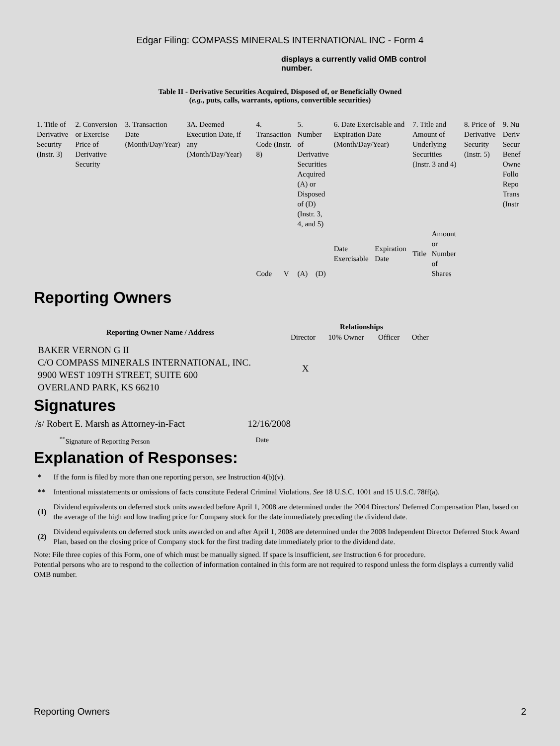Edgar Filing: COMPASS MINERALS INTERNATIONAL INC - Form 4
displays a currently valid OMB control number.
Table II - Derivative Securities Acquired, Disposed of, or Beneficially Owned
(e.g., puts, calls, warrants, options, convertible securities)
| 1. Title of Derivative Security (Instr. 3) | 2. Conversion or Exercise Price of Derivative Security | 3. Transaction Date (Month/Day/Year) | 3A. Deemed Execution Date, if any (Month/Day/Year) | 4. Transaction Code (Instr. 8) | | 5. Number of Derivative Securities Acquired (A) or Disposed of (D) (Instr. 3, 4, and 5) | | 6. Date Exercisable and Expiration Date (Month/Day/Year) | | 7. Title and Amount of Underlying Securities (Instr. 3 and 4) | | 8. Price of Derivative Security (Instr. 5) | 9. Nu Deriv Secur Benef Owne Follo Repo Trans (Instr |
| | | | | Code | V | (A) | (D) | Date Exercisable | Expiration Date | Title | Amount or Number of Shares | | |
Reporting Owners
| Reporting Owner Name / Address | Relationships | | | |
| --- | --- | --- | --- | --- |
| | Director | 10% Owner | Officer | Other |
| BAKER VERNON G II C/O COMPASS MINERALS INTERNATIONAL, INC. 9900 WEST 109TH STREET, SUITE 600 OVERLAND PARK, KS 66210 | X | | | |
Signatures
| /s/ Robert E. Marsh as Attorney-in-Fact | 12/16/2008 |
| <sup>**</sup> Signature of Reporting Person | Date |
Explanation of Responses:
| * | If the form is filed by more than one reporting person, see Instruction 4(b)(v). |
| ** | Intentional misstatements or omissions of facts constitute Federal Criminal Violations. See 18 U.S.C. 1001 and 15 U.S.C. 78ff(a). |
| (1) | Dividend equivalents on deferred stock units awarded before April 1, 2008 are determined under the 2004 Directors' Deferred Compensation Plan, based on the average of the high and low trading price for Company stock for the date immediately preceding the dividend date. |
| (2) | Dividend equivalents on deferred stock units awarded on and after April 1, 2008 are determined under the 2008 Independent Director Deferred Stock Award Plan, based on the closing price of Company stock for the first trading date immediately prior to the dividend date. |
Note: File three copies of this Form, one of which must be manually signed. If space is insufficient, see Instruction 6 for procedure.
Potential persons who are to respond to the collection of information contained in this form are not required to respond unless the form displays a currently valid OMB number.
Reporting Owners 2